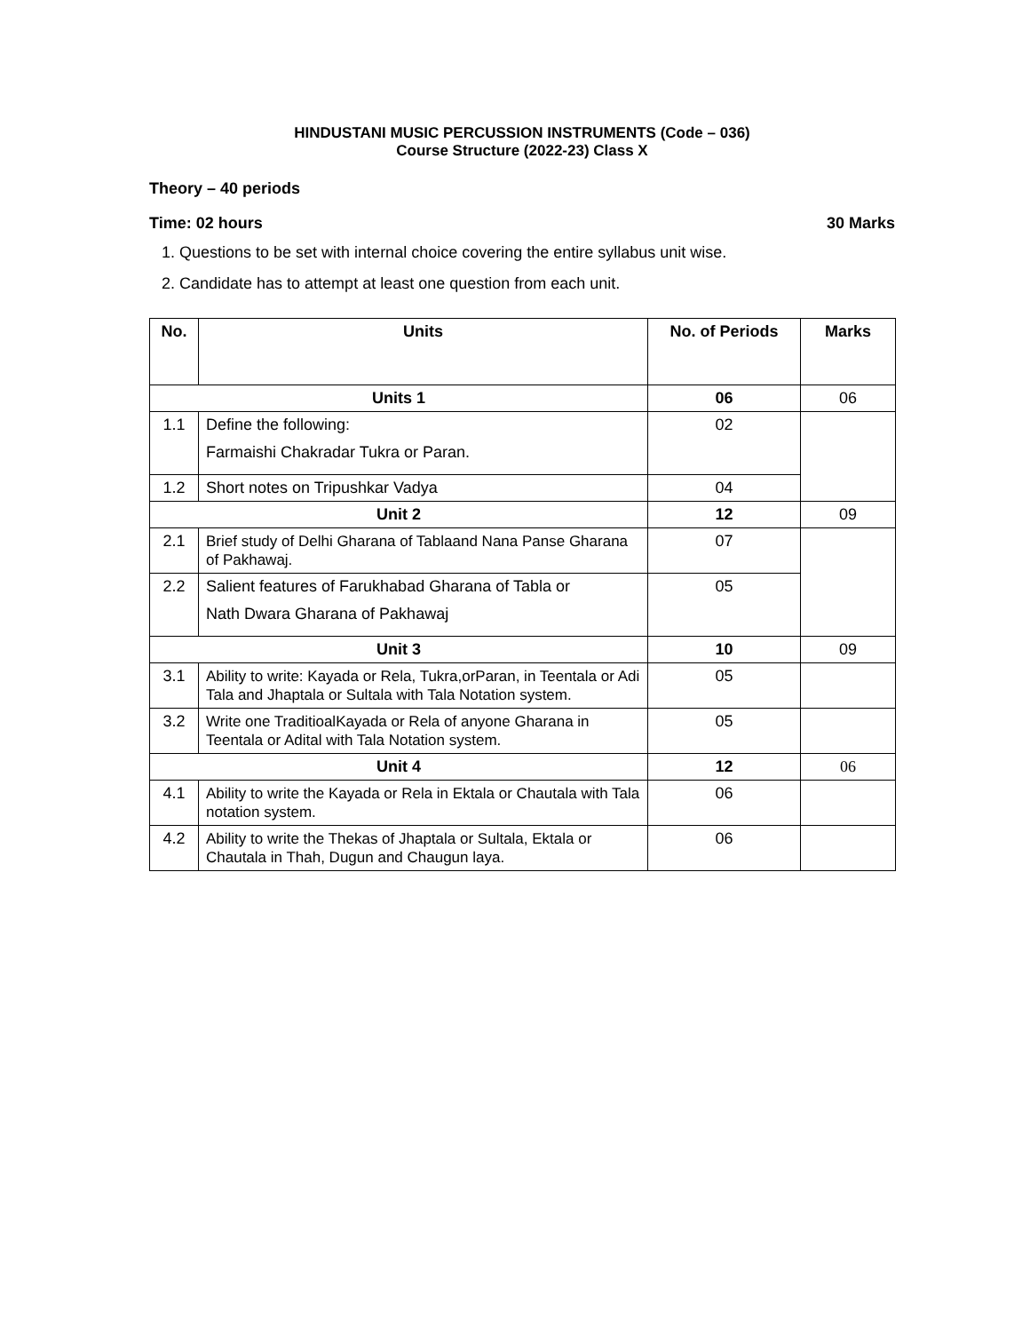HINDUSTANI MUSIC PERCUSSION INSTRUMENTS (Code – 036)
Course Structure (2022-23) Class X
Theory – 40 periods
Time: 02 hours 30 Marks
1. Questions to be set with internal choice covering the entire syllabus unit wise.
2. Candidate has to attempt at least one question from each unit.
| No. | Units | No. of Periods | Marks |
| --- | --- | --- | --- |
| Units 1 | | 06 | 06 |
| 1.1 | Define the following: Farmaishi Chakradar Tukra or Paran. | 02 | |
| 1.2 | Short notes on Tripushkar Vadya | 04 | |
| Unit 2 | | 12 | 09 |
| 2.1 | Brief study of Delhi Gharana of Tablaand Nana Panse Gharana of Pakhawaj. | 07 | |
| 2.2 | Salient features of Farukhabad Gharana of Tabla or Nath Dwara Gharana of Pakhawaj | 05 | |
| Unit 3 | | 10 | 09 |
| 3.1 | Ability to write: Kayada or Rela, Tukra,orParan, in Teentala or Adi Tala and Jhaptala or Sultala with Tala Notation system. | 05 | |
| 3.2 | Write one TraditioalKayada or Rela of anyone Gharana in Teentala or Adital with Tala Notation system. | 05 | |
| Unit 4 | | 12 | 06 |
| 4.1 | Ability to write the Kayada or Rela in Ektala or Chautala with Tala notation system. | 06 | |
| 4.2 | Ability to write the Thekas of Jhaptala or Sultala, Ektala or Chautala in Thah, Dugun and Chaugun laya. | 06 | |